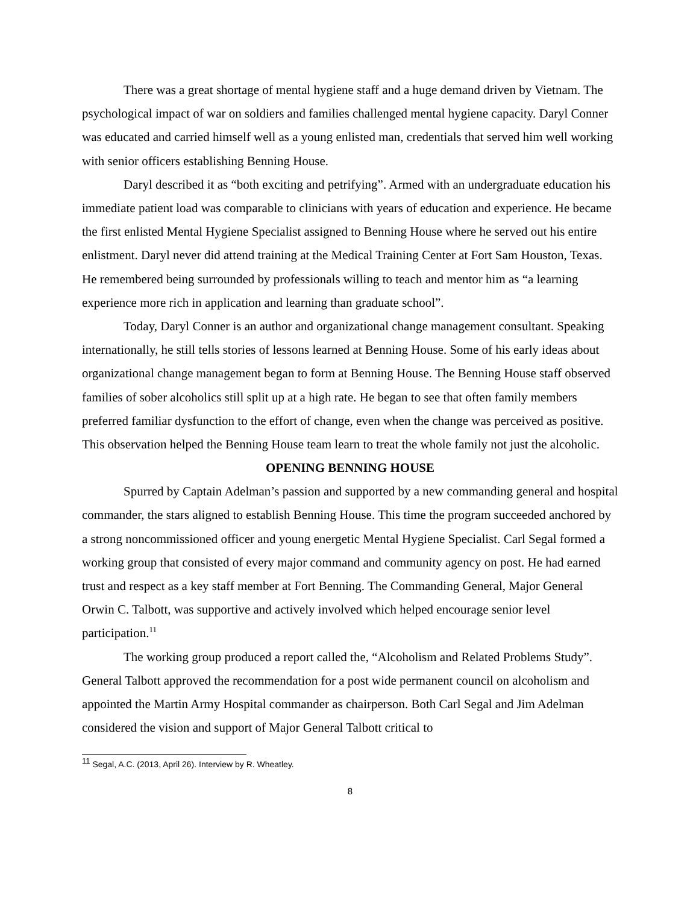There was a great shortage of mental hygiene staff and a huge demand driven by Vietnam. The psychological impact of war on soldiers and families challenged mental hygiene capacity. Daryl Conner was educated and carried himself well as a young enlisted man, credentials that served him well working with senior officers establishing Benning House.
Daryl described it as “both exciting and petrifying”. Armed with an undergraduate education his immediate patient load was comparable to clinicians with years of education and experience. He became the first enlisted Mental Hygiene Specialist assigned to Benning House where he served out his entire enlistment. Daryl never did attend training at the Medical Training Center at Fort Sam Houston, Texas. He remembered being surrounded by professionals willing to teach and mentor him as “a learning experience more rich in application and learning than graduate school”.
Today, Daryl Conner is an author and organizational change management consultant. Speaking internationally, he still tells stories of lessons learned at Benning House. Some of his early ideas about organizational change management began to form at Benning House. The Benning House staff observed families of sober alcoholics still split up at a high rate. He began to see that often family members preferred familiar dysfunction to the effort of change, even when the change was perceived as positive. This observation helped the Benning House team learn to treat the whole family not just the alcoholic.
OPENING BENNING HOUSE
Spurred by Captain Adelman’s passion and supported by a new commanding general and hospital commander, the stars aligned to establish Benning House. This time the program succeeded anchored by a strong noncommissioned officer and young energetic Mental Hygiene Specialist. Carl Segal formed a working group that consisted of every major command and community agency on post. He had earned trust and respect as a key staff member at Fort Benning. The Commanding General, Major General Orwin C. Talbott, was supportive and actively involved which helped encourage senior level participation.<sup>11</sup>
The working group produced a report called the, “Alcoholism and Related Problems Study”. General Talbott approved the recommendation for a post wide permanent council on alcoholism and appointed the Martin Army Hospital commander as chairperson. Both Carl Segal and Jim Adelman considered the vision and support of Major General Talbott critical to
<sup>11</sup> Segal, A.C. (2013, April 26). Interview by R. Wheatley.
8